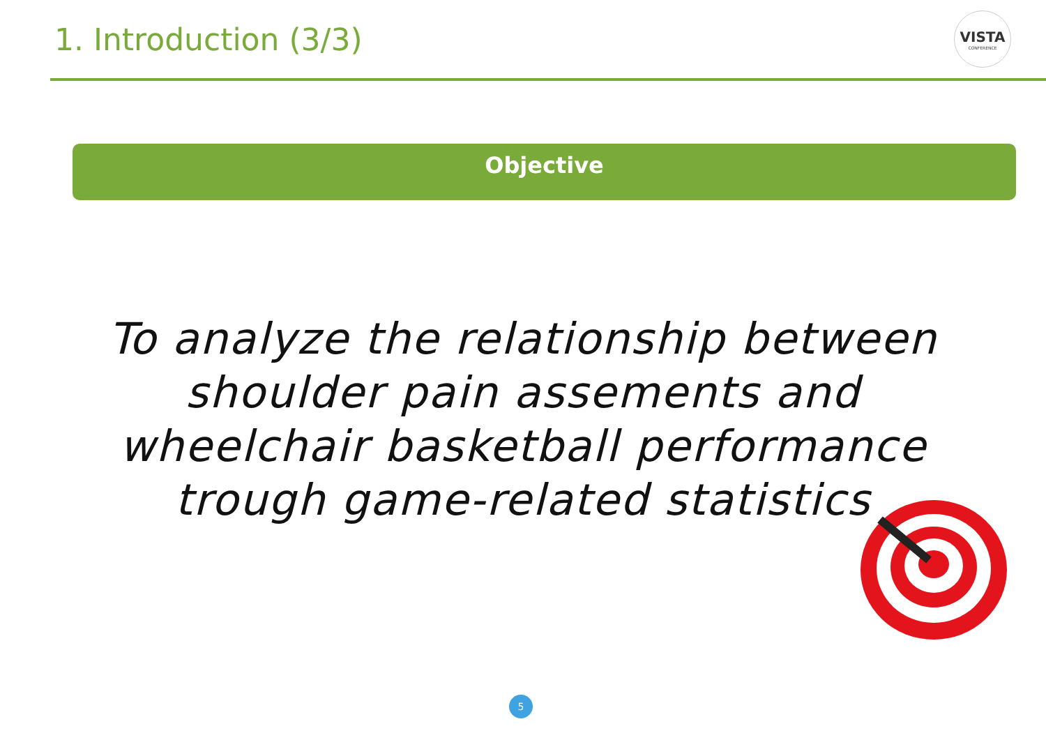1. Introduction (3/3)
VISTA
CONFERENCE
Objective
To analyze the relationship between
shoulder pain assements and
wheelchair basketball performance
trough game-related statistics
5